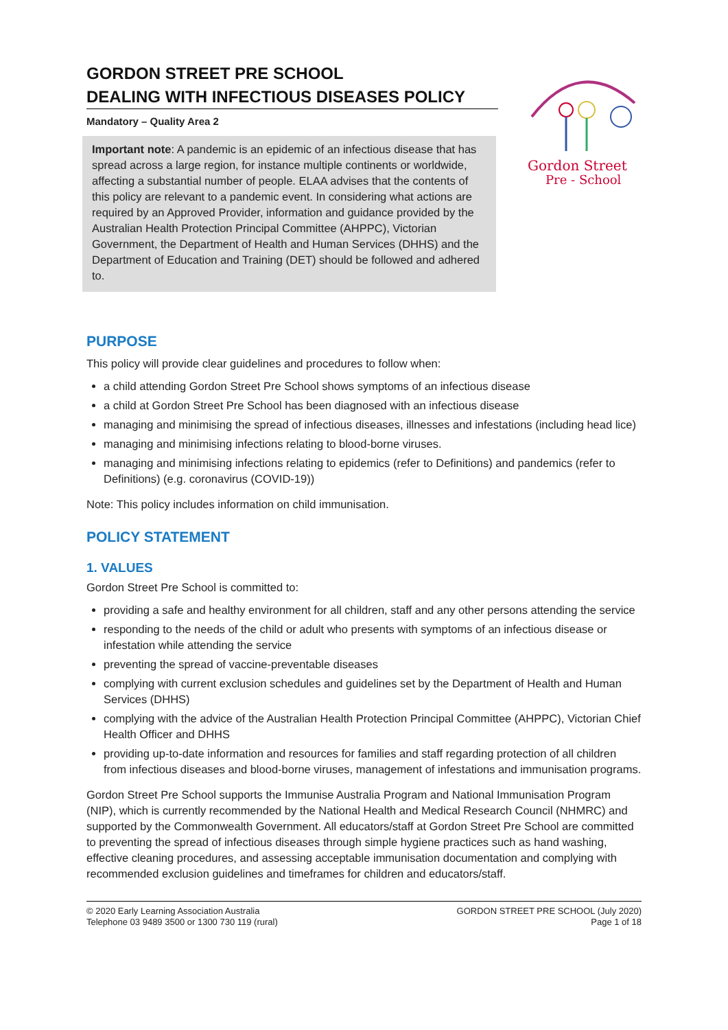GORDON STREET PRE SCHOOL
DEALING WITH INFECTIOUS DISEASES POLICY
Mandatory – Quality Area 2
Important note: A pandemic is an epidemic of an infectious disease that has spread across a large region, for instance multiple continents or worldwide, affecting a substantial number of people. ELAA advises that the contents of this policy are relevant to a pandemic event. In considering what actions are required by an Approved Provider, information and guidance provided by the Australian Health Protection Principal Committee (AHPPC), Victorian Government, the Department of Health and Human Services (DHHS) and the Department of Education and Training (DET) should be followed and adhered to.
Gordon Street
Pre - School
PURPOSE
This policy will provide clear guidelines and procedures to follow when:
a child attending Gordon Street Pre School shows symptoms of an infectious disease
a child at Gordon Street Pre School has been diagnosed with an infectious disease
managing and minimising the spread of infectious diseases, illnesses and infestations (including head lice)
managing and minimising infections relating to blood-borne viruses.
managing and minimising infections relating to epidemics (refer to Definitions) and pandemics (refer to Definitions) (e.g. coronavirus (COVID-19))
Note: This policy includes information on child immunisation.
POLICY STATEMENT
1. VALUES
Gordon Street Pre School is committed to:
providing a safe and healthy environment for all children, staff and any other persons attending the service
responding to the needs of the child or adult who presents with symptoms of an infectious disease or infestation while attending the service
preventing the spread of vaccine-preventable diseases
complying with current exclusion schedules and guidelines set by the Department of Health and Human Services (DHHS)
complying with the advice of the Australian Health Protection Principal Committee (AHPPC), Victorian Chief Health Officer and DHHS
providing up-to-date information and resources for families and staff regarding protection of all children from infectious diseases and blood-borne viruses, management of infestations and immunisation programs.
Gordon Street Pre School supports the Immunise Australia Program and National Immunisation Program (NIP), which is currently recommended by the National Health and Medical Research Council (NHMRC) and supported by the Commonwealth Government. All educators/staff at Gordon Street Pre School are committed to preventing the spread of infectious diseases through simple hygiene practices such as hand washing, effective cleaning procedures, and assessing acceptable immunisation documentation and complying with recommended exclusion guidelines and timeframes for children and educators/staff.
© 2020 Early Learning Association Australia
Telephone 03 9489 3500 or 1300 730 119 (rural)
GORDON STREET PRE SCHOOL (July 2020)
Page 1 of 18